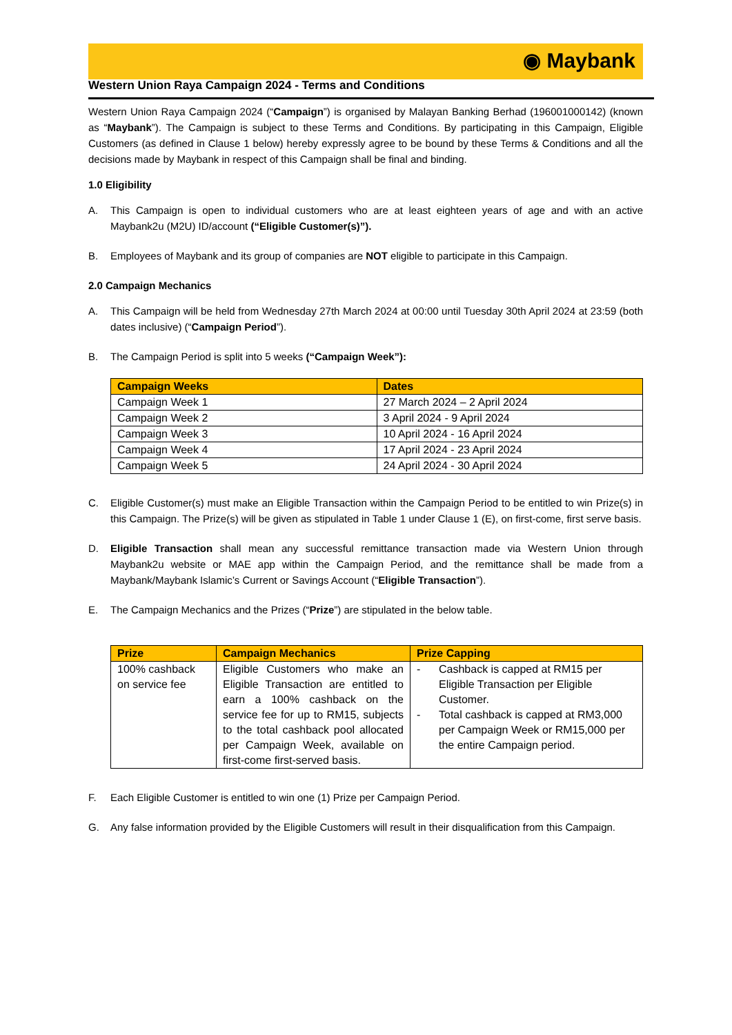◉ Maybank
Western Union Raya Campaign 2024 - Terms and Conditions
Western Union Raya Campaign 2024 (“Campaign”) is organised by Malayan Banking Berhad (196001000142) (known as “Maybank”). The Campaign is subject to these Terms and Conditions. By participating in this Campaign, Eligible Customers (as defined in Clause 1 below) hereby expressly agree to be bound by these Terms & Conditions and all the decisions made by Maybank in respect of this Campaign shall be final and binding.
1.0 Eligibility
A. This Campaign is open to individual customers who are at least eighteen years of age and with an active Maybank2u (M2U) ID/account (“Eligible Customer(s)”).
B. Employees of Maybank and its group of companies are NOT eligible to participate in this Campaign.
2.0 Campaign Mechanics
A. This Campaign will be held from Wednesday 27th March 2024 at 00:00 until Tuesday 30th April 2024 at 23:59 (both dates inclusive) (“Campaign Period”).
B. The Campaign Period is split into 5 weeks (“Campaign Week”):
| Campaign Weeks | Dates |
| --- | --- |
| Campaign Week 1 | 27 March 2024 – 2 April 2024 |
| Campaign Week 2 | 3 April 2024 - 9 April 2024 |
| Campaign Week 3 | 10 April 2024 - 16 April 2024 |
| Campaign Week 4 | 17 April 2024 - 23 April 2024 |
| Campaign Week 5 | 24 April 2024 - 30 April 2024 |
C. Eligible Customer(s) must make an Eligible Transaction within the Campaign Period to be entitled to win Prize(s) in this Campaign. The Prize(s) will be given as stipulated in Table 1 under Clause 1 (E), on first-come, first serve basis.
D. Eligible Transaction shall mean any successful remittance transaction made via Western Union through Maybank2u website or MAE app within the Campaign Period, and the remittance shall be made from a Maybank/Maybank Islamic’s Current or Savings Account (“Eligible Transaction”).
E. The Campaign Mechanics and the Prizes (“Prize”) are stipulated in the below table.
| Prize | Campaign Mechanics | Prize Capping |
| --- | --- | --- |
| 100% cashback on service fee | Eligible Customers who make an Eligible Transaction are entitled to earn a 100% cashback on the service fee for up to RM15, subjects to the total cashback pool allocated per Campaign Week, available on first-come first-served basis. | - Cashback is capped at RM15 per Eligible Transaction per Eligible Customer. - Total cashback is capped at RM3,000 per Campaign Week or RM15,000 per the entire Campaign period. |
F. Each Eligible Customer is entitled to win one (1) Prize per Campaign Period.
G. Any false information provided by the Eligible Customers will result in their disqualification from this Campaign.